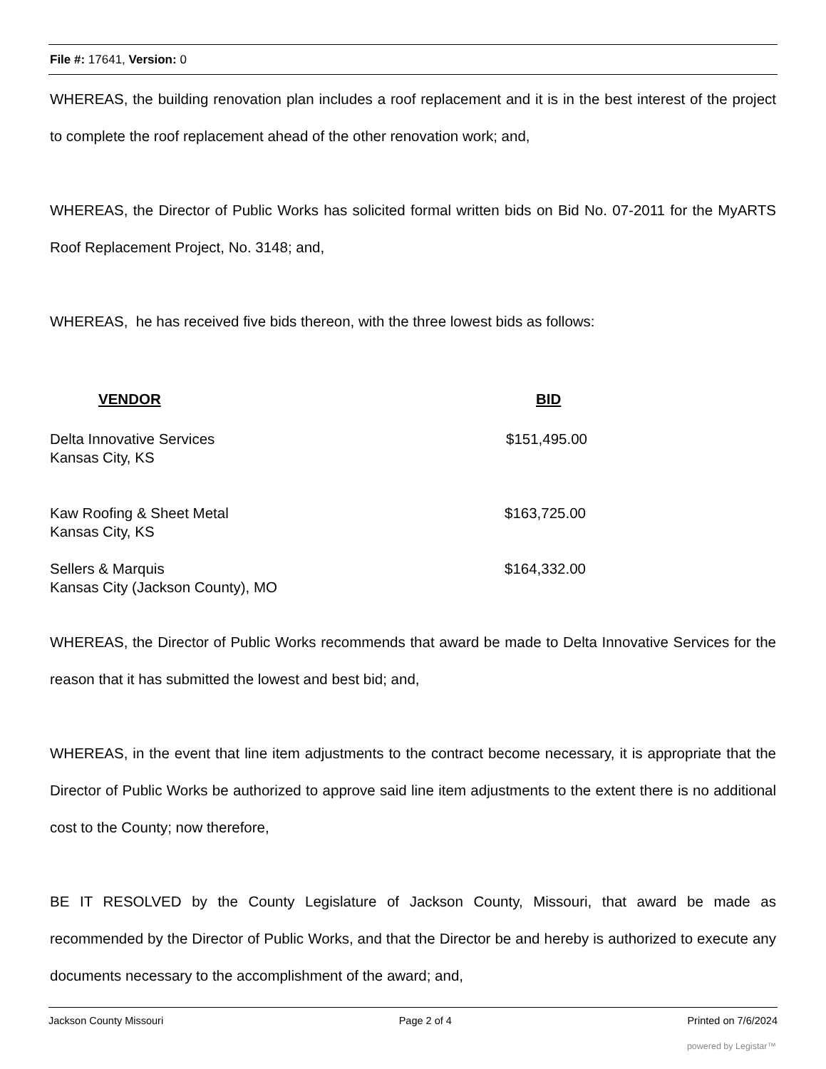File #: 17641, Version: 0
WHEREAS, the building renovation plan includes a roof replacement and it is in the best interest of the project to complete the roof replacement ahead of the other renovation work; and,
WHEREAS, the Director of Public Works has solicited formal written bids on Bid No. 07-2011 for the MyARTS Roof Replacement Project, No. 3148; and,
WHEREAS, he has received five bids thereon, with the three lowest bids as follows:
| VENDOR | BID |
| --- | --- |
| Delta Innovative Services Kansas City, KS | $151,495.00 |
| Kaw Roofing & Sheet Metal Kansas City, KS | $163,725.00 |
| Sellers & Marquis Kansas City (Jackson County), MO | $164,332.00 |
WHEREAS, the Director of Public Works recommends that award be made to Delta Innovative Services for the reason that it has submitted the lowest and best bid; and,
WHEREAS, in the event that line item adjustments to the contract become necessary, it is appropriate that the Director of Public Works be authorized to approve said line item adjustments to the extent there is no additional cost to the County; now therefore,
BE IT RESOLVED by the County Legislature of Jackson County, Missouri, that award be made as recommended by the Director of Public Works, and that the Director be and hereby is authorized to execute any documents necessary to the accomplishment of the award; and,
Jackson County Missouri Page 2 of 4 Printed on 7/6/2024
powered by Legistar™